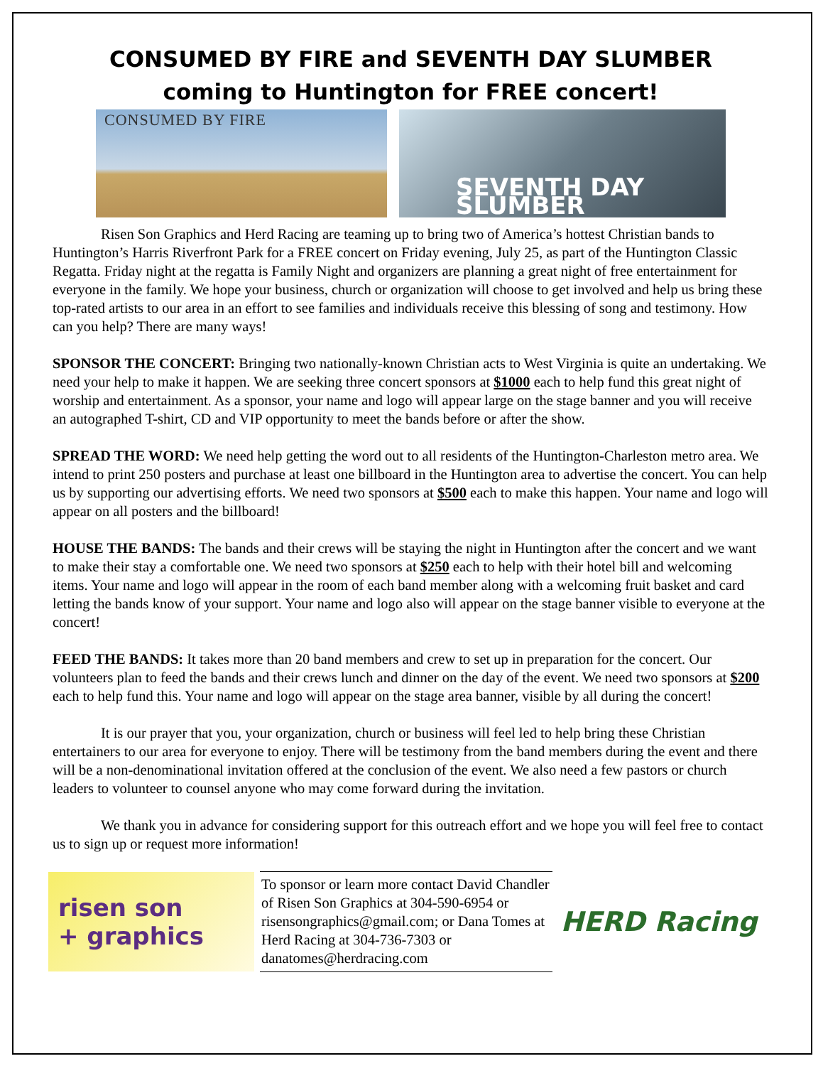CONSUMED BY FIRE and SEVENTH DAY SLUMBER
coming to Huntington for FREE concert!
CONSUMED BY FIRE
SEVENTH DAY SLUMBER
Risen Son Graphics and Herd Racing are teaming up to bring two of America’s hottest Christian bands to Huntington’s Harris Riverfront Park for a FREE concert on Friday evening, July 25, as part of the Huntington Classic Regatta. Friday night at the regatta is Family Night and organizers are planning a great night of free entertainment for everyone in the family. We hope your business, church or organization will choose to get involved and help us bring these top-rated artists to our area in an effort to see families and individuals receive this blessing of song and testimony. How can you help? There are many ways!
SPONSOR THE CONCERT: Bringing two nationally-known Christian acts to West Virginia is quite an undertaking. We need your help to make it happen. We are seeking three concert sponsors at $1000 each to help fund this great night of worship and entertainment. As a sponsor, your name and logo will appear large on the stage banner and you will receive an autographed T-shirt, CD and VIP opportunity to meet the bands before or after the show.
SPREAD THE WORD: We need help getting the word out to all residents of the Huntington-Charleston metro area. We intend to print 250 posters and purchase at least one billboard in the Huntington area to advertise the concert. You can help us by supporting our advertising efforts. We need two sponsors at $500 each to make this happen. Your name and logo will appear on all posters and the billboard!
HOUSE THE BANDS: The bands and their crews will be staying the night in Huntington after the concert and we want to make their stay a comfortable one. We need two sponsors at $250 each to help with their hotel bill and welcoming items. Your name and logo will appear in the room of each band member along with a welcoming fruit basket and card letting the bands know of your support. Your name and logo also will appear on the stage banner visible to everyone at the concert!
FEED THE BANDS: It takes more than 20 band members and crew to set up in preparation for the concert. Our volunteers plan to feed the bands and their crews lunch and dinner on the day of the event. We need two sponsors at $200 each to help fund this. Your name and logo will appear on the stage area banner, visible by all during the concert!
It is our prayer that you, your organization, church or business will feel led to help bring these Christian entertainers to our area for everyone to enjoy. There will be testimony from the band members during the event and there will be a non-denominational invitation offered at the conclusion of the event. We also need a few pastors or church leaders to volunteer to counsel anyone who may come forward during the invitation.
We thank you in advance for considering support for this outreach effort and we hope you will feel free to contact us to sign up or request more information!
risen son
+ graphics
To sponsor or learn more contact David Chandler of Risen Son Graphics at 304-590-6954 or risensongraphics@gmail.com; or Dana Tomes at Herd Racing at 304-736-7303 or danatomes@herdracing.com
HERD Racing